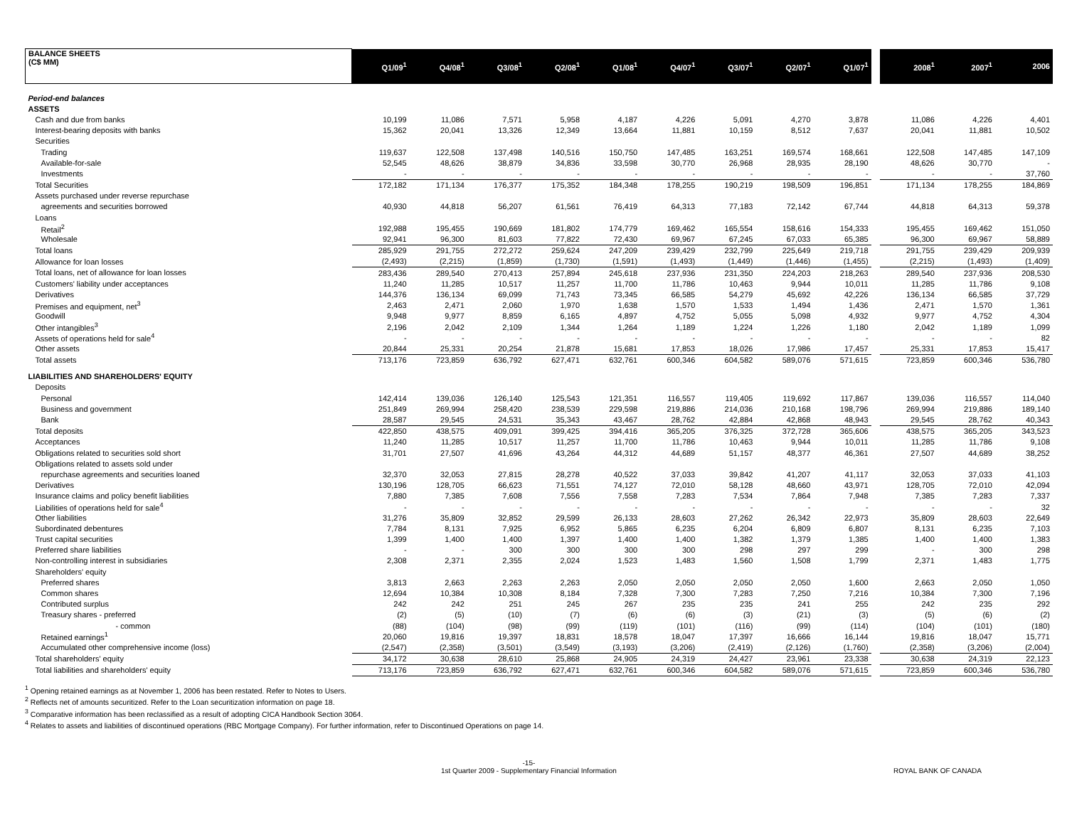| BALANCE SHEETS (C$ MM) | Q1/09<sup>1</sup> | Q4/08<sup>1</sup> | Q3/08<sup>1</sup> | Q2/08<sup>1</sup> | Q1/08<sup>1</sup> | Q4/07<sup>1</sup> | Q3/07<sup>1</sup> | Q2/07<sup>1</sup> | Q1/07<sup>1</sup> | | 2008<sup>1</sup> | 2007<sup>1</sup> | 2006 |
| --- | --- | --- | --- | --- | --- | --- | --- | --- | --- | --- | --- | --- | --- |
| Period-end balances | | | | | | | | | | | | | |
| ASSETS | | | | | | | | | | | | | |
| Cash and due from banks | 10,199 | 11,086 | 7,571 | 5,958 | 4,187 | 4,226 | 5,091 | 4,270 | 3,878 | | 11,086 | 4,226 | 4,401 |
| Interest-bearing deposits with banks | 15,362 | 20,041 | 13,326 | 12,349 | 13,664 | 11,881 | 10,159 | 8,512 | 7,637 | | 20,041 | 11,881 | 10,502 |
| Securities | | | | | | | | | | | | | |
| Trading | 119,637 | 122,508 | 137,498 | 140,516 | 150,750 | 147,485 | 163,251 | 169,574 | 168,661 | | 122,508 | 147,485 | 147,109 |
| Available-for-sale | 52,545 | 48,626 | 38,879 | 34,836 | 33,598 | 30,770 | 26,968 | 28,935 | 28,190 | | 48,626 | 30,770 | - |
| Investments | - | - | - | - | - | - | - | - | - | | - | - | 37,760 |
| Total Securities | 172,182 | 171,134 | 176,377 | 175,352 | 184,348 | 178,255 | 190,219 | 198,509 | 196,851 | | 171,134 | 178,255 | 184,869 |
| Assets purchased under reverse repurchase | | | | | | | | | | | | | |
| agreements and securities borrowed | 40,930 | 44,818 | 56,207 | 61,561 | 76,419 | 64,313 | 77,183 | 72,142 | 67,744 | | 44,818 | 64,313 | 59,378 |
| Loans | | | | | | | | | | | | | |
| Retail<sup>2</sup> | 192,988 | 195,455 | 190,669 | 181,802 | 174,779 | 169,462 | 165,554 | 158,616 | 154,333 | | 195,455 | 169,462 | 151,050 |
| Wholesale | 92,941 | 96,300 | 81,603 | 77,822 | 72,430 | 69,967 | 67,245 | 67,033 | 65,385 | | 96,300 | 69,967 | 58,889 |
| Total loans | 285,929 | 291,755 | 272,272 | 259,624 | 247,209 | 239,429 | 232,799 | 225,649 | 219,718 | | 291,755 | 239,429 | 209,939 |
| Allowance for loan losses | (2,493) | (2,215) | (1,859) | (1,730) | (1,591) | (1,493) | (1,449) | (1,446) | (1,455) | | (2,215) | (1,493) | (1,409) |
| Total loans, net of allowance for loan losses | 283,436 | 289,540 | 270,413 | 257,894 | 245,618 | 237,936 | 231,350 | 224,203 | 218,263 | | 289,540 | 237,936 | 208,530 |
| Customers' liability under acceptances | 11,240 | 11,285 | 10,517 | 11,257 | 11,700 | 11,786 | 10,463 | 9,944 | 10,011 | | 11,285 | 11,786 | 9,108 |
| Derivatives | 144,376 | 136,134 | 69,099 | 71,743 | 73,345 | 66,585 | 54,279 | 45,692 | 42,226 | | 136,134 | 66,585 | 37,729 |
| Premises and equipment, net<sup>3</sup> | 2,463 | 2,471 | 2,060 | 1,970 | 1,638 | 1,570 | 1,533 | 1,494 | 1,436 | | 2,471 | 1,570 | 1,361 |
| Goodwill | 9,948 | 9,977 | 8,859 | 6,165 | 4,897 | 4,752 | 5,055 | 5,098 | 4,932 | | 9,977 | 4,752 | 4,304 |
| Other intangibles<sup>3</sup> | 2,196 | 2,042 | 2,109 | 1,344 | 1,264 | 1,189 | 1,224 | 1,226 | 1,180 | | 2,042 | 1,189 | 1,099 |
| Assets of operations held for sale<sup>4</sup> | - | - | - | - | - | - | - | - | - | | - | - | 82 |
| Other assets | 20,844 | 25,331 | 20,254 | 21,878 | 15,681 | 17,853 | 18,026 | 17,986 | 17,457 | | 25,331 | 17,853 | 15,417 |
| Total assets | 713,176 | 723,859 | 636,792 | 627,471 | 632,761 | 600,346 | 604,582 | 589,076 | 571,615 | | 723,859 | 600,346 | 536,780 |
| LIABILITIES AND SHAREHOLDERS' EQUITY | | | | | | | | | | | | | |
| Deposits | | | | | | | | | | | | | |
| Personal | 142,414 | 139,036 | 126,140 | 125,543 | 121,351 | 116,557 | 119,405 | 119,692 | 117,867 | | 139,036 | 116,557 | 114,040 |
| Business and government | 251,849 | 269,994 | 258,420 | 238,539 | 229,598 | 219,886 | 214,036 | 210,168 | 198,796 | | 269,994 | 219,886 | 189,140 |
| Bank | 28,587 | 29,545 | 24,531 | 35,343 | 43,467 | 28,762 | 42,884 | 42,868 | 48,943 | | 29,545 | 28,762 | 40,343 |
| Total deposits | 422,850 | 438,575 | 409,091 | 399,425 | 394,416 | 365,205 | 376,325 | 372,728 | 365,606 | | 438,575 | 365,205 | 343,523 |
| Acceptances | 11,240 | 11,285 | 10,517 | 11,257 | 11,700 | 11,786 | 10,463 | 9,944 | 10,011 | | 11,285 | 11,786 | 9,108 |
| Obligations related to securities sold short | 31,701 | 27,507 | 41,696 | 43,264 | 44,312 | 44,689 | 51,157 | 48,377 | 46,361 | | 27,507 | 44,689 | 38,252 |
| Obligations related to assets sold under | | | | | | | | | | | | | |
| repurchase agreements and securities loaned | 32,370 | 32,053 | 27,815 | 28,278 | 40,522 | 37,033 | 39,842 | 41,207 | 41,117 | | 32,053 | 37,033 | 41,103 |
| Derivatives | 130,196 | 128,705 | 66,623 | 71,551 | 74,127 | 72,010 | 58,128 | 48,660 | 43,971 | | 128,705 | 72,010 | 42,094 |
| Insurance claims and policy benefit liabilities | 7,880 | 7,385 | 7,608 | 7,556 | 7,558 | 7,283 | 7,534 | 7,864 | 7,948 | | 7,385 | 7,283 | 7,337 |
| Liabilities of operations held for sale<sup>4</sup> | - | - | - | - | - | - | - | - | - | | - | - | 32 |
| Other liabilities | 31,276 | 35,809 | 32,852 | 29,599 | 26,133 | 28,603 | 27,262 | 26,342 | 22,973 | | 35,809 | 28,603 | 22,649 |
| Subordinated debentures | 7,784 | 8,131 | 7,925 | 6,952 | 5,865 | 6,235 | 6,204 | 6,809 | 6,807 | | 8,131 | 6,235 | 7,103 |
| Trust capital securities | 1,399 | 1,400 | 1,400 | 1,397 | 1,400 | 1,400 | 1,382 | 1,379 | 1,385 | | 1,400 | 1,400 | 1,383 |
| Preferred share liabilities | - | - | 300 | 300 | 300 | 300 | 298 | 297 | 299 | | - | 300 | 298 |
| Non-controlling interest in subsidiaries | 2,308 | 2,371 | 2,355 | 2,024 | 1,523 | 1,483 | 1,560 | 1,508 | 1,799 | | 2,371 | 1,483 | 1,775 |
| Shareholders' equity | | | | | | | | | | | | | |
| Preferred shares | 3,813 | 2,663 | 2,263 | 2,263 | 2,050 | 2,050 | 2,050 | 2,050 | 1,600 | | 2,663 | 2,050 | 1,050 |
| Common shares | 12,694 | 10,384 | 10,308 | 8,184 | 7,328 | 7,300 | 7,283 | 7,250 | 7,216 | | 10,384 | 7,300 | 7,196 |
| Contributed surplus | 242 | 242 | 251 | 245 | 267 | 235 | 235 | 241 | 255 | | 242 | 235 | 292 |
| Treasury shares - preferred | (2) | (5) | (10) | (7) | (6) | (6) | (3) | (21) | (3) | | (5) | (6) | (2) |
| - common | (88) | (104) | (98) | (99) | (119) | (101) | (116) | (99) | (114) | | (104) | (101) | (180) |
| Retained earnings<sup>1</sup> | 20,060 | 19,816 | 19,397 | 18,831 | 18,578 | 18,047 | 17,397 | 16,666 | 16,144 | | 19,816 | 18,047 | 15,771 |
| Accumulated other comprehensive income (loss) | (2,547) | (2,358) | (3,501) | (3,549) | (3,193) | (3,206) | (2,419) | (2,126) | (1,760) | | (2,358) | (3,206) | (2,004) |
| Total shareholders' equity | 34,172 | 30,638 | 28,610 | 25,868 | 24,905 | 24,319 | 24,427 | 23,961 | 23,338 | | 30,638 | 24,319 | 22,123 |
| Total liabilities and shareholders' equity | 713,176 | 723,859 | 636,792 | 627,471 | 632,761 | 600,346 | 604,582 | 589,076 | 571,615 | | 723,859 | 600,346 | 536,780 |
<sup>1</sup> Opening retained earnings as at November 1, 2006 has been restated. Refer to Notes to Users.
<sup>2</sup> Reflects net of amounts securitized. Refer to the Loan securitization information on page 18.
<sup>3</sup> Comparative information has been reclassified as a result of adopting CICA Handbook Section 3064.
<sup>4</sup> Relates to assets and liabilities of discontinued operations (RBC Mortgage Company). For further information, refer to Discontinued Operations on page 14.
-15-
1st Quarter 2009 - Supplementary Financial Information
ROYAL BANK OF CANADA